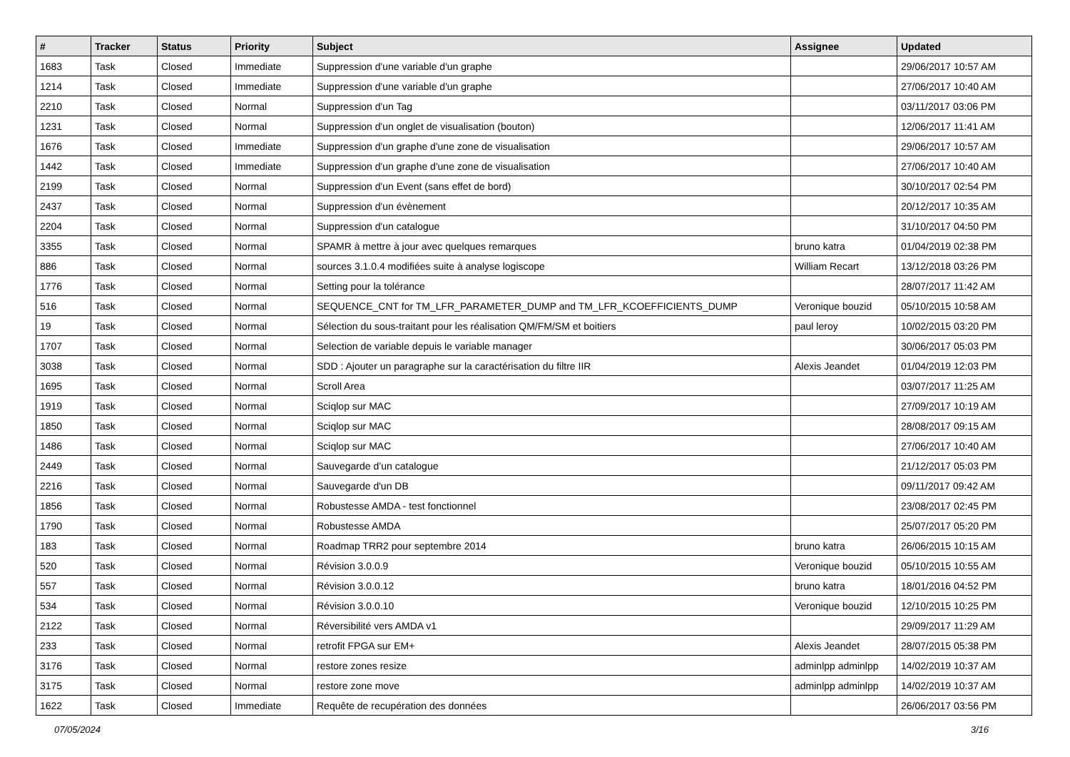| # | Tracker | Status | Priority | Subject | Assignee | Updated |
| --- | --- | --- | --- | --- | --- | --- |
| 1683 | Task | Closed | Immediate | Suppression d'une variable d'un graphe | | 29/06/2017 10:57 AM |
| 1214 | Task | Closed | Immediate | Suppression d'une variable d'un graphe | | 27/06/2017 10:40 AM |
| 2210 | Task | Closed | Normal | Suppression d'un Tag | | 03/11/2017 03:06 PM |
| 1231 | Task | Closed | Normal | Suppression d'un onglet de visualisation (bouton) | | 12/06/2017 11:41 AM |
| 1676 | Task | Closed | Immediate | Suppression d'un graphe d'une zone de visualisation | | 29/06/2017 10:57 AM |
| 1442 | Task | Closed | Immediate | Suppression d'un graphe d'une zone de visualisation | | 27/06/2017 10:40 AM |
| 2199 | Task | Closed | Normal | Suppression d'un Event (sans effet de bord) | | 30/10/2017 02:54 PM |
| 2437 | Task | Closed | Normal | Suppression d'un évènement | | 20/12/2017 10:35 AM |
| 2204 | Task | Closed | Normal | Suppression d'un catalogue | | 31/10/2017 04:50 PM |
| 3355 | Task | Closed | Normal | SPAMR à mettre à jour avec quelques remarques | bruno katra | 01/04/2019 02:38 PM |
| 886 | Task | Closed | Normal | sources 3.1.0.4 modifiées suite à analyse logiscope | William Recart | 13/12/2018 03:26 PM |
| 1776 | Task | Closed | Normal | Setting pour la tolérance | | 28/07/2017 11:42 AM |
| 516 | Task | Closed | Normal | SEQUENCE_CNT for TM_LFR_PARAMETER_DUMP and TM_LFR_KCOEFFICIENTS_DUMP | Veronique bouzid | 05/10/2015 10:58 AM |
| 19 | Task | Closed | Normal | Sélection du sous-traitant pour les réalisation QM/FM/SM et boitiers | paul leroy | 10/02/2015 03:20 PM |
| 1707 | Task | Closed | Normal | Selection de variable depuis le variable manager | | 30/06/2017 05:03 PM |
| 3038 | Task | Closed | Normal | SDD : Ajouter un paragraphe sur la caractérisation du filtre IIR | Alexis Jeandet | 01/04/2019 12:03 PM |
| 1695 | Task | Closed | Normal | Scroll Area | | 03/07/2017 11:25 AM |
| 1919 | Task | Closed | Normal | Sciqlop sur MAC | | 27/09/2017 10:19 AM |
| 1850 | Task | Closed | Normal | Sciqlop sur MAC | | 28/08/2017 09:15 AM |
| 1486 | Task | Closed | Normal | Sciqlop sur MAC | | 27/06/2017 10:40 AM |
| 2449 | Task | Closed | Normal | Sauvegarde d’un catalogue | | 21/12/2017 05:03 PM |
| 2216 | Task | Closed | Normal | Sauvegarde d'un DB | | 09/11/2017 09:42 AM |
| 1856 | Task | Closed | Normal | Robustesse AMDA - test fonctionnel | | 23/08/2017 02:45 PM |
| 1790 | Task | Closed | Normal | Robustesse AMDA | | 25/07/2017 05:20 PM |
| 183 | Task | Closed | Normal | Roadmap TRR2 pour septembre 2014 | bruno katra | 26/06/2015 10:15 AM |
| 520 | Task | Closed | Normal | Révision 3.0.0.9 | Veronique bouzid | 05/10/2015 10:55 AM |
| 557 | Task | Closed | Normal | Révision 3.0.0.12 | bruno katra | 18/01/2016 04:52 PM |
| 534 | Task | Closed | Normal | Révision 3.0.0.10 | Veronique bouzid | 12/10/2015 10:25 PM |
| 2122 | Task | Closed | Normal | Réversibilité vers AMDA v1 | | 29/09/2017 11:29 AM |
| 233 | Task | Closed | Normal | retrofit FPGA sur EM+ | Alexis Jeandet | 28/07/2015 05:38 PM |
| 3176 | Task | Closed | Normal | restore zones resize | adminlpp adminlpp | 14/02/2019 10:37 AM |
| 3175 | Task | Closed | Normal | restore zone move | adminlpp adminlpp | 14/02/2019 10:37 AM |
| 1622 | Task | Closed | Immediate | Requête de recupération des données | | 26/06/2017 03:56 PM |
07/05/2024 3/16